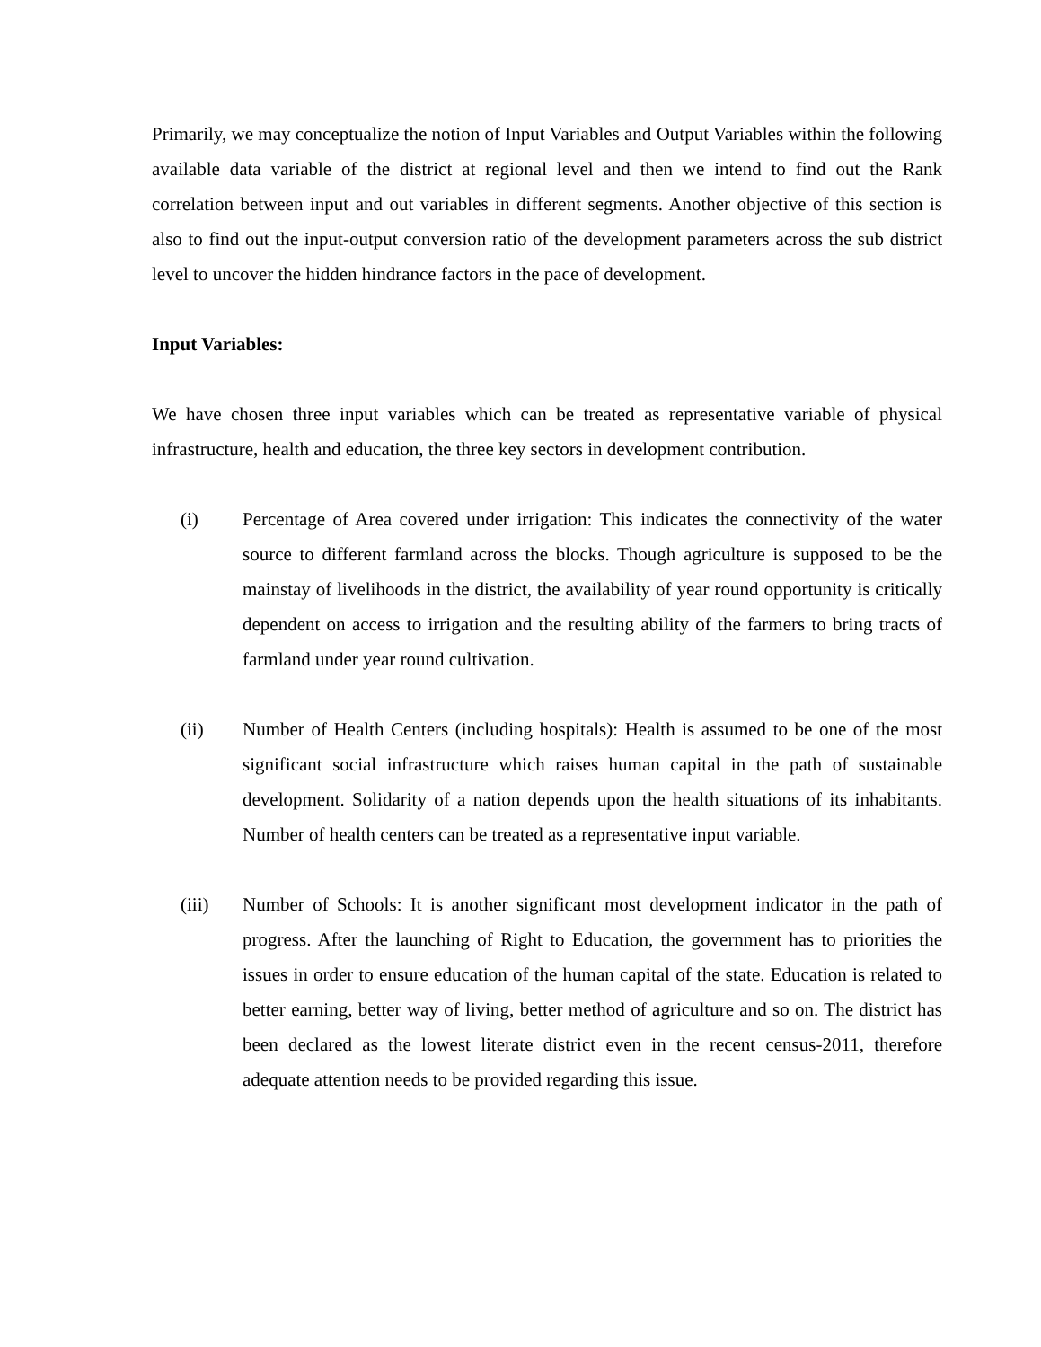Primarily, we may conceptualize the notion of Input Variables and Output Variables within the following available data variable of the district at regional level and then we intend to find out the Rank correlation between input and out variables in different segments. Another objective of this section is also to find out the input-output conversion ratio of the development parameters across the sub district level to uncover the hidden hindrance factors in the pace of development.
Input Variables:
We have chosen three input variables which can be treated as representative variable of physical infrastructure, health and education, the three key sectors in development contribution.
(i) Percentage of Area covered under irrigation: This indicates the connectivity of the water source to different farmland across the blocks. Though agriculture is supposed to be the mainstay of livelihoods in the district, the availability of year round opportunity is critically dependent on access to irrigation and the resulting ability of the farmers to bring tracts of farmland under year round cultivation.
(ii) Number of Health Centers (including hospitals): Health is assumed to be one of the most significant social infrastructure which raises human capital in the path of sustainable development. Solidarity of a nation depends upon the health situations of its inhabitants. Number of health centers can be treated as a representative input variable.
(iii) Number of Schools: It is another significant most development indicator in the path of progress. After the launching of Right to Education, the government has to priorities the issues in order to ensure education of the human capital of the state. Education is related to better earning, better way of living, better method of agriculture and so on. The district has been declared as the lowest literate district even in the recent census-2011, therefore adequate attention needs to be provided regarding this issue.